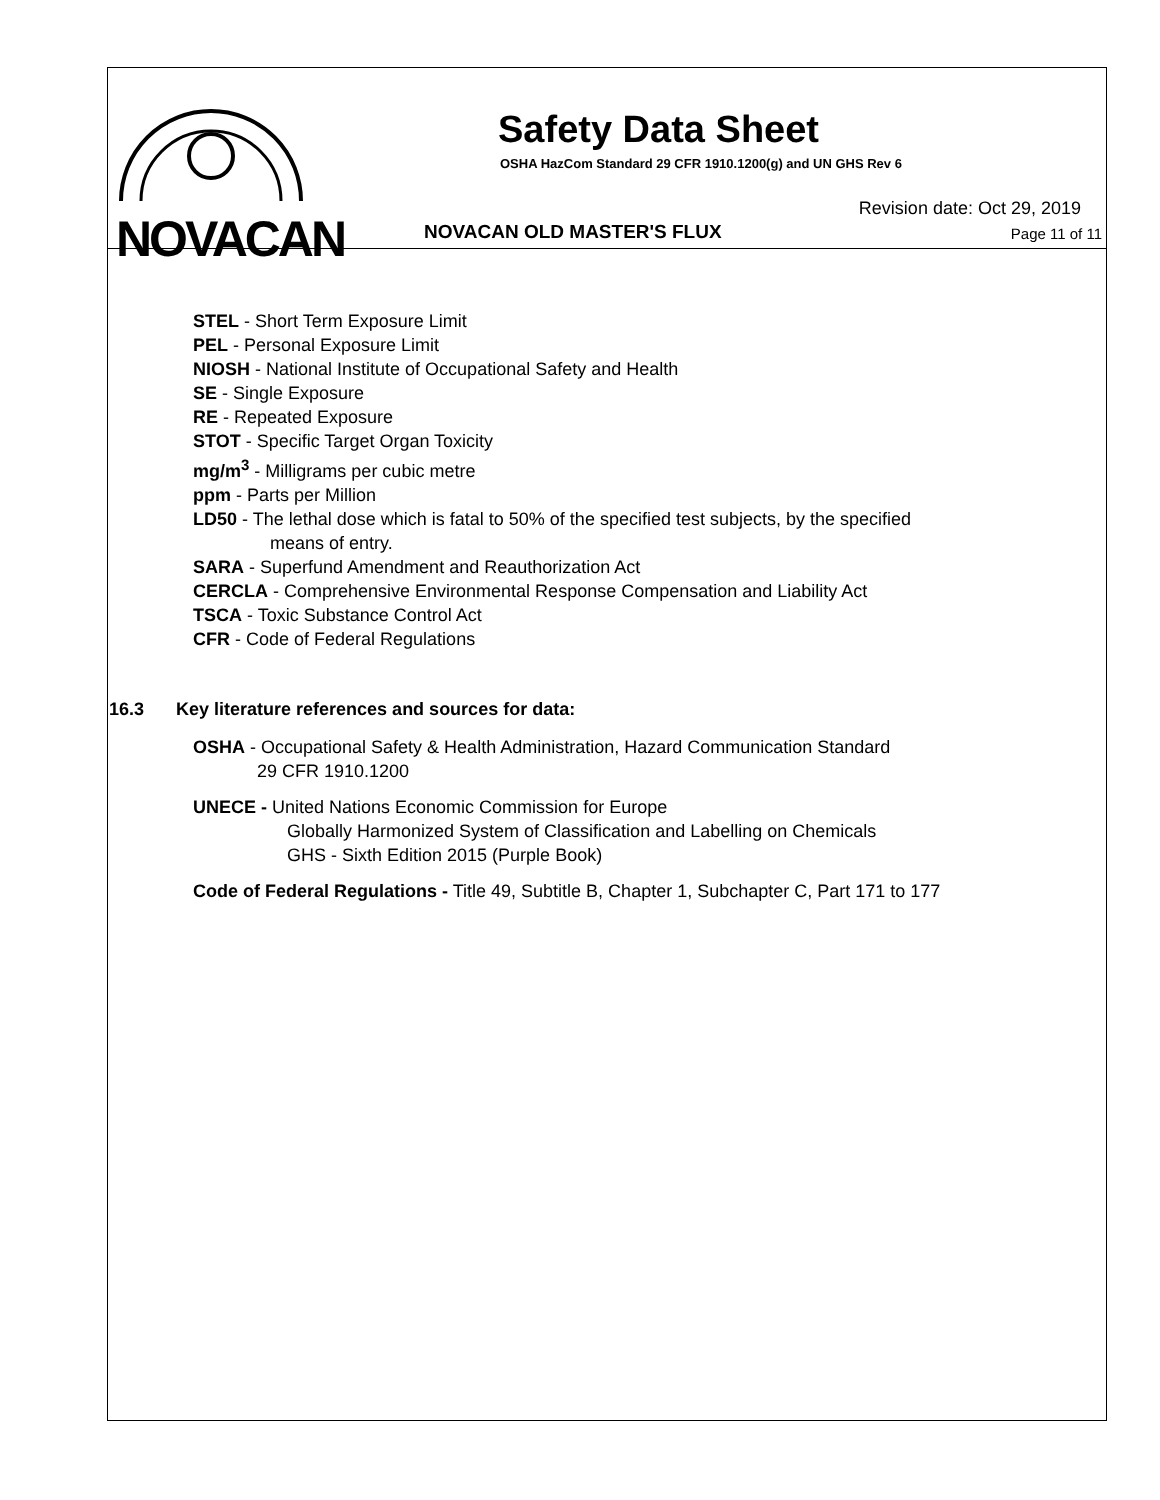NOVACAN
Safety Data Sheet
OSHA HazCom Standard 29 CFR 1910.1200(g) and UN GHS Rev 6
Revision date: Oct 29, 2019
NOVACAN OLD MASTER'S FLUX Page 11 of 11
STEL - Short Term Exposure Limit
PEL - Personal Exposure Limit
NIOSH - National Institute of Occupational Safety and Health
SE - Single Exposure
RE - Repeated Exposure
STOT - Specific Target Organ Toxicity
mg/m<sup>3</sup> - Milligrams per cubic metre
ppm - Parts per Million
LD50 - The lethal dose which is fatal to 50% of the specified test subjects, by the specified
means of entry.
SARA - Superfund Amendment and Reauthorization Act
CERCLA - Comprehensive Environmental Response Compensation and Liability Act
TSCA - Toxic Substance Control Act
CFR - Code of Federal Regulations
16.3 Key literature references and sources for data:
OSHA - Occupational Safety & Health Administration, Hazard Communication Standard
29 CFR 1910.1200
UNECE - United Nations Economic Commission for Europe
Globally Harmonized System of Classification and Labelling on Chemicals
GHS - Sixth Edition 2015 (Purple Book)
Code of Federal Regulations - Title 49, Subtitle B, Chapter 1, Subchapter C, Part 171 to 177